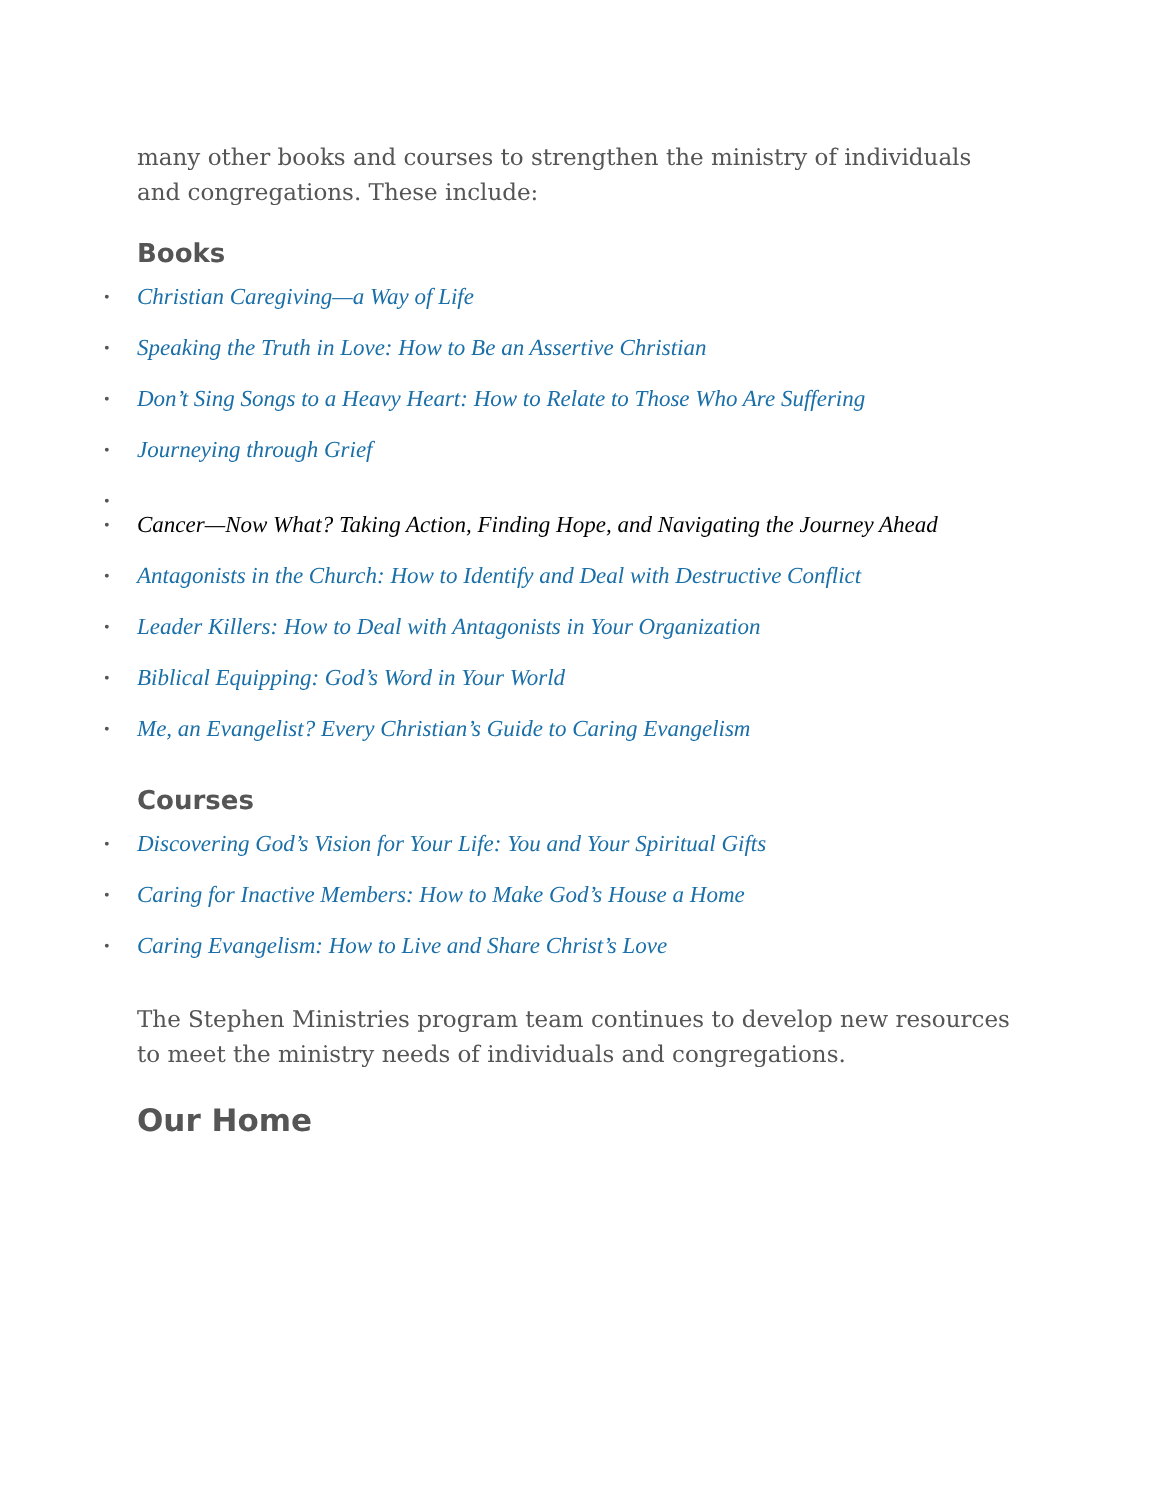many other books and courses to strengthen the ministry of individuals and congregations. These include:
Books
• Christian Caregiving—a Way of Life
• Speaking the Truth in Love: How to Be an Assertive Christian
• Don’t Sing Songs to a Heavy Heart: How to Relate to Those Who Are Suffering
• Journeying through Grief
• • Cancer—Now What? Taking Action, Finding Hope, and Navigating the Journey Ahead
• Antagonists in the Church: How to Identify and Deal with Destructive Conflict
• Leader Killers: How to Deal with Antagonists in Your Organization
• Biblical Equipping: God’s Word in Your World
• Me, an Evangelist? Every Christian’s Guide to Caring Evangelism
Courses
• Discovering God’s Vision for Your Life: You and Your Spiritual Gifts
• Caring for Inactive Members: How to Make God’s House a Home
• Caring Evangelism: How to Live and Share Christ’s Love
The Stephen Ministries program team continues to develop new resources to meet the ministry needs of individuals and congregations.
Our Home